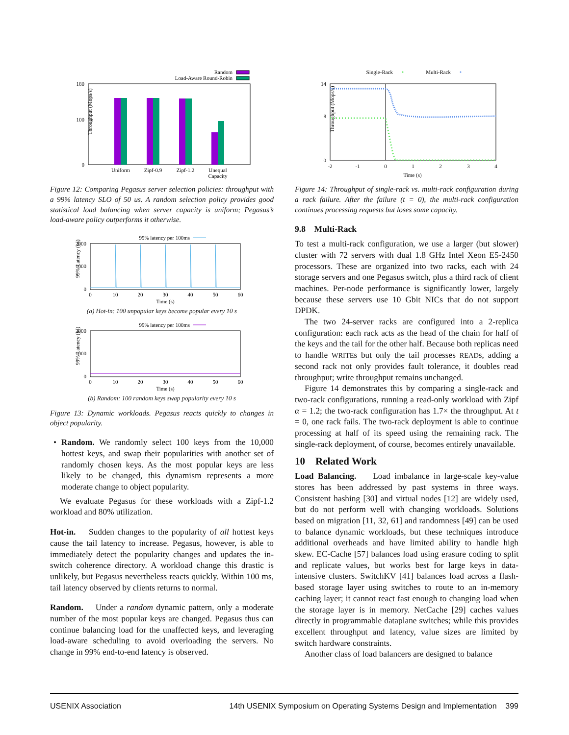Random
Load-Aware Round-Robin
Throughput (Mops/s)
0
180
100
Uniform
Zipf-0.9
Zipf-1.2
Unequal
Capacity
Figure 12: Comparing Pegasus server selection policies: throughput with a 99% latency SLO of 50 us. A random selection policy provides good statistical load balancing when server capacity is uniform; Pegasus’s load-aware policy outperforms it otherwise.
99% latency per 100ms
99% Latency (us)
2000
1000
0
0
10
20
30
40
50
60
Time (s)
(a) Hot-in: 100 unpopular keys become popular every 10 s
99% latency per 100ms
99% Latency (us)
2000
1000
0
0
10
20
30
40
50
60
Time (s)
(b) Random: 100 random keys swap popularity every 10 s
Figure 13: Dynamic workloads. Pegasus reacts quickly to changes in object popularity.
• Random. We randomly select 100 keys from the 10,000 hottest keys, and swap their popularities with another set of randomly chosen keys. As the most popular keys are less likely to be changed, this dynamism represents a more moderate change to object popularity.
We evaluate Pegasus for these workloads with a Zipf-1.2 workload and 80% utilization.
Hot-in. Sudden changes to the popularity of all hottest keys cause the tail latency to increase. Pegasus, however, is able to immediately detect the popularity changes and updates the in-switch coherence directory. A workload change this drastic is unlikely, but Pegasus nevertheless reacts quickly. Within 100 ms, tail latency observed by clients returns to normal.
Random. Under a random dynamic pattern, only a moderate number of the most popular keys are changed. Pegasus thus can continue balancing load for the unaffected keys, and leveraging load-aware scheduling to avoid overloading the servers. No change in 99% end-to-end latency is observed.
Single-Rack
Multi-Rack
Throughput (Mops/s)
14
8
0
-2
-1
0
1
2
3
4
Time (s)
Figure 14: Throughput of single-rack vs. multi-rack configuration during a rack failure. After the failure (t = 0), the multi-rack configuration continues processing requests but loses some capacity.
9.8 Multi-Rack
To test a multi-rack configuration, we use a larger (but slower) cluster with 72 servers with dual 1.8 GHz Intel Xeon E5-2450 processors. These are organized into two racks, each with 24 storage servers and one Pegasus switch, plus a third rack of client machines. Per-node performance is significantly lower, largely because these servers use 10 Gbit NICs that do not support DPDK.
The two 24-server racks are configured into a 2-replica configuration: each rack acts as the head of the chain for half of the keys and the tail for the other half. Because both replicas need to handle WRITEs but only the tail processes READs, adding a second rack not only provides fault tolerance, it doubles read throughput; write throughput remains unchanged.
Figure 14 demonstrates this by comparing a single-rack and two-rack configurations, running a read-only workload with Zipf α = 1.2; the two-rack configuration has 1.7× the throughput. At t = 0, one rack fails. The two-rack deployment is able to continue processing at half of its speed using the remaining rack. The single-rack deployment, of course, becomes entirely unavailable.
10 Related Work
Load Balancing. Load imbalance in large-scale key-value stores has been addressed by past systems in three ways. Consistent hashing [30] and virtual nodes [12] are widely used, but do not perform well with changing workloads. Solutions based on migration [11, 32, 61] and randomness [49] can be used to balance dynamic workloads, but these techniques introduce additional overheads and have limited ability to handle high skew. EC-Cache [57] balances load using erasure coding to split and replicate values, but works best for large keys in data-intensive clusters. SwitchKV [41] balances load across a flash-based storage layer using switches to route to an in-memory caching layer; it cannot react fast enough to changing load when the storage layer is in memory. NetCache [29] caches values directly in programmable dataplane switches; while this provides excellent throughput and latency, value sizes are limited by switch hardware constraints.
Another class of load balancers are designed to balance
USENIX Association 14th USENIX Symposium on Operating Systems Design and Implementation 399